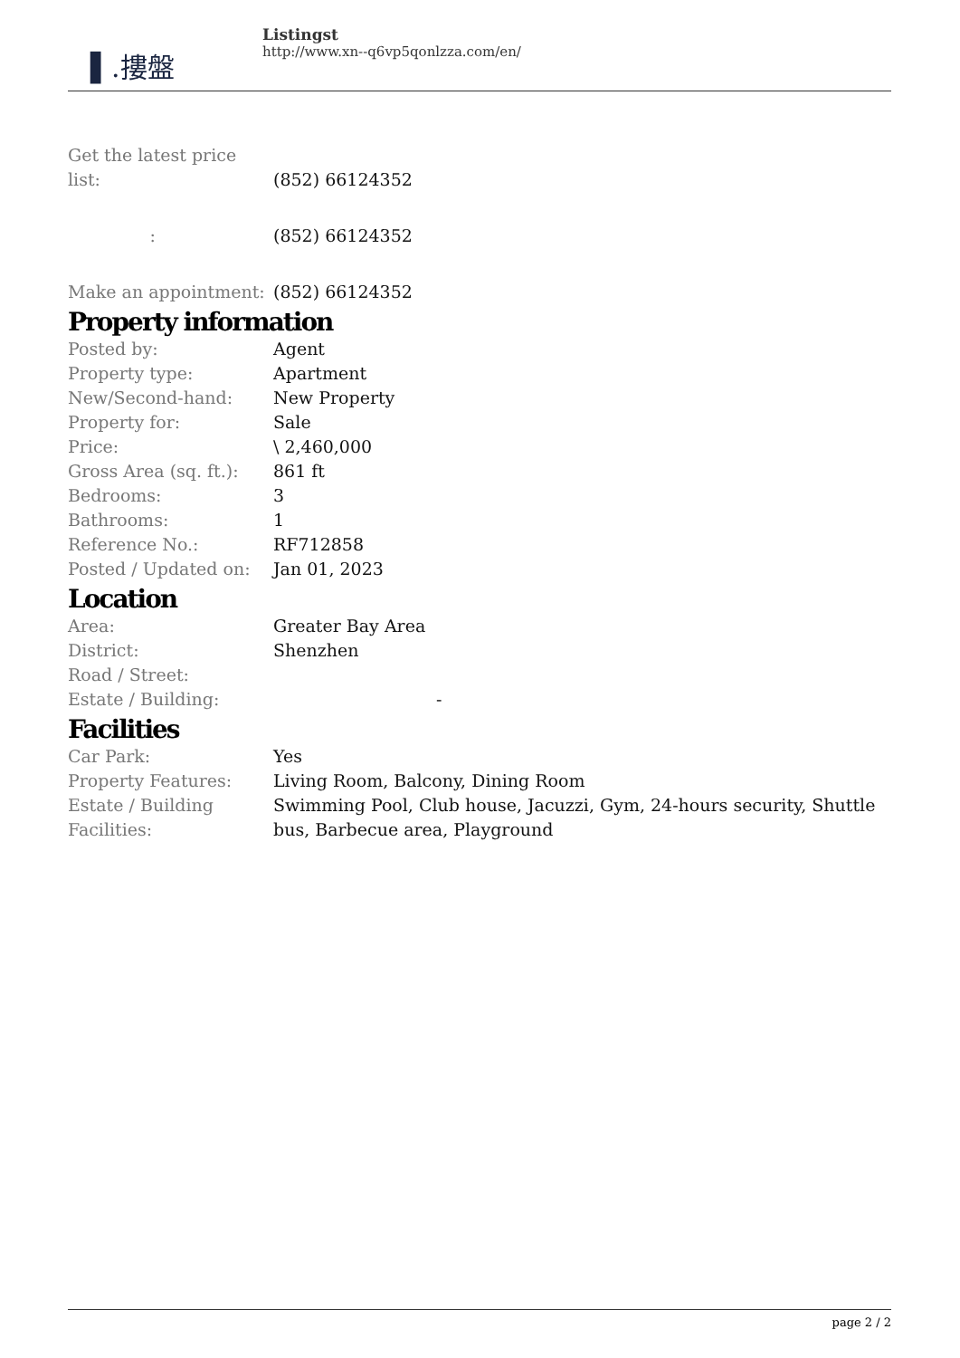▌.摟盤
Listingst
http://www.xn--q6vp5qonlzza.com/en/
| Get the latest price list: | (852) 66124352 |
| : | (852) 66124352 |
| Make an appointment: | (852) 66124352 |
Property information
| Posted by: | Agent |
| Property type: | Apartment |
| New/Second-hand: | New Property |
| Property for: | Sale |
| Price: | \ 2,460,000 |
| Gross Area (sq. ft.): | 861 ft |
| Bedrooms: | 3 |
| Bathrooms: | 1 |
| Reference No.: | RF712858 |
| Posted / Updated on: | Jan 01, 2023 |
Location
| Area: | Greater Bay Area |
| District: | Shenzhen |
| Road / Street: | |
| Estate / Building: | - |
Facilities
| Car Park: | Yes |
| Property Features: | Living Room, Balcony, Dining Room |
| Estate / Building Facilities: | Swimming Pool, Club house, Jacuzzi, Gym, 24-hours security, Shuttle bus, Barbecue area, Playground |
page 2 / 2